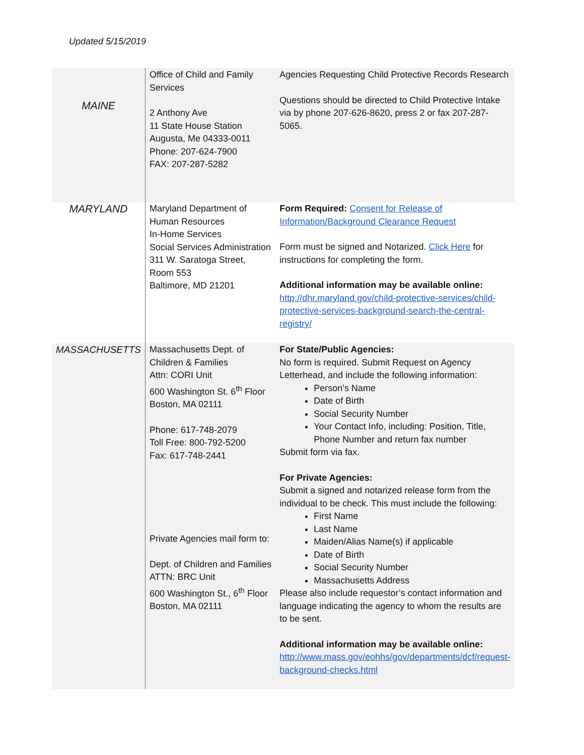Updated 5/15/2019
| MAINE | Office of Child and Family Services 2 Anthony Ave 11 State House Station Augusta, Me 04333-0011 Phone: 207-624-7900 FAX: 207-287-5282 | Agencies Requesting Child Protective Records Research Questions should be directed to Child Protective Intake via by phone 207-626-8620, press 2 or fax 207-287-5065. |
| MARYLAND | Maryland Department of Human Resources In-Home Services Social Services Administration 311 W. Saratoga Street, Room 553 Baltimore, MD 21201 | Form Required: Consent for Release of Information/Background Clearance Request Form must be signed and Notarized. Click Here for instructions for completing the form. Additional information may be available online: http://dhr.maryland.gov/child-protective-services/child-protective-services-background-search-the-central-registry/ |
| MASSACHUSETTS | Massachusetts Dept. of Children & Families Attn: CORI Unit 600 Washington St. 6<sup>th</sup> Floor Boston, MA 02111 Phone: 617-748-2079 Toll Free: 800-792-5200 Fax: 617-748-2441 Private Agencies mail form to: Dept. of Children and Families ATTN: BRC Unit 600 Washington St., 6<sup>th</sup> Floor Boston, MA 02111 | For State/Public Agencies: No form is required. Submit Request on Agency Letterhead, and include the following information: Person’s Name Date of Birth Social Security Number Your Contact Info, including: Position, Title, Phone Number and return fax number Submit form via fax. For Private Agencies: Submit a signed and notarized release form from the individual to be check. This must include the following: First Name Last Name Maiden/Alias Name(s) if applicable Date of Birth Social Security Number Massachusetts Address Please also include requestor’s contact information and language indicating the agency to whom the results are to be sent. Additional information may be available online: http://www.mass.gov/eohhs/gov/departments/dcf/request-background-checks.html |